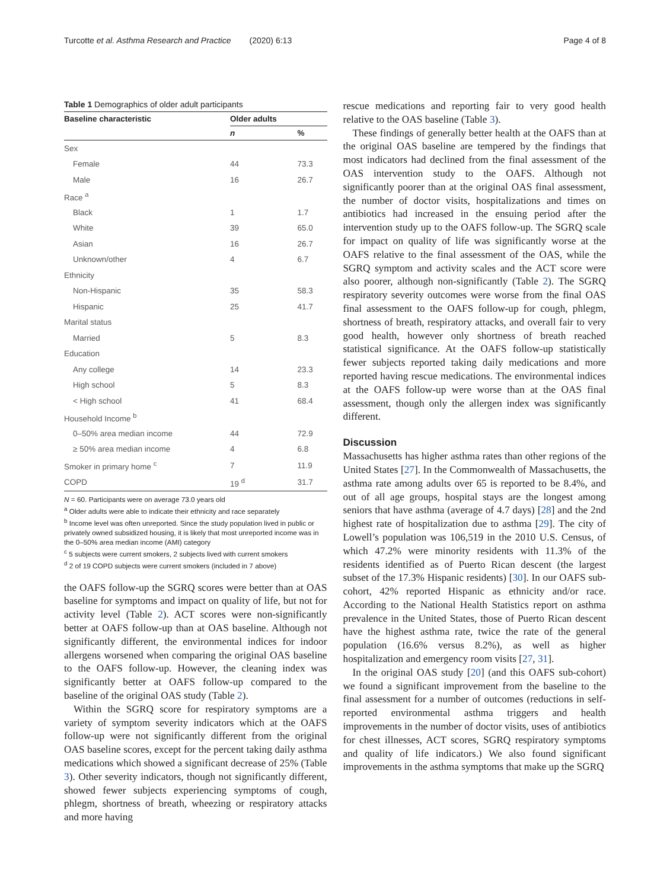Turcotte et al. Asthma Research and Practice (2020) 6:13 Page 4 of 8
Table 1 Demographics of older adult participants
| Baseline characteristic | Older adults | |
| --- | --- | --- |
| | n | % |
| Sex | | |
| Female | 44 | 73.3 |
| Male | 16 | 26.7 |
| Race <sup>a</sup> | | |
| Black | 1 | 1.7 |
| White | 39 | 65.0 |
| Asian | 16 | 26.7 |
| Unknown/other | 4 | 6.7 |
| Ethnicity | | |
| Non-Hispanic | 35 | 58.3 |
| Hispanic | 25 | 41.7 |
| Marital status | | |
| Married | 5 | 8.3 |
| Education | | |
| Any college | 14 | 23.3 |
| High school | 5 | 8.3 |
| < High school | 41 | 68.4 |
| Household Income <sup>b</sup> | | |
| 0–50% area median income | 44 | 72.9 |
| ≥ 50% area median income | 4 | 6.8 |
| Smoker in primary home <sup>c</sup> | 7 | 11.9 |
| COPD | 19 <sup>d</sup> | 31.7 |
N = 60. Participants were on average 73.0 years old
<sup>a</sup> Older adults were able to indicate their ethnicity and race separately
<sup>b</sup> Income level was often unreported. Since the study population lived in public or privately owned subsidized housing, it is likely that most unreported income was in the 0–50% area median income (AMI) category
<sup>c</sup> 5 subjects were current smokers, 2 subjects lived with current smokers
<sup>d</sup> 2 of 19 COPD subjects were current smokers (included in 7 above)
the OAFS follow-up the SGRQ scores were better than at OAS baseline for symptoms and impact on quality of life, but not for activity level (Table 2). ACT scores were non-significantly better at OAFS follow-up than at OAS baseline. Although not significantly different, the environmental indices for indoor allergens worsened when comparing the original OAS baseline to the OAFS follow-up. However, the cleaning index was significantly better at OAFS follow-up compared to the baseline of the original OAS study (Table 2).
Within the SGRQ score for respiratory symptoms are a variety of symptom severity indicators which at the OAFS follow-up were not significantly different from the original OAS baseline scores, except for the percent taking daily asthma medications which showed a significant decrease of 25% (Table 3). Other severity indicators, though not significantly different, showed fewer subjects experiencing symptoms of cough, phlegm, shortness of breath, wheezing or respiratory attacks and more having
rescue medications and reporting fair to very good health relative to the OAS baseline (Table 3).
These findings of generally better health at the OAFS than at the original OAS baseline are tempered by the findings that most indicators had declined from the final assessment of the OAS intervention study to the OAFS. Although not significantly poorer than at the original OAS final assessment, the number of doctor visits, hospitalizations and times on antibiotics had increased in the ensuing period after the intervention study up to the OAFS follow-up. The SGRQ scale for impact on quality of life was significantly worse at the OAFS relative to the final assessment of the OAS, while the SGRQ symptom and activity scales and the ACT score were also poorer, although non-significantly (Table 2). The SGRQ respiratory severity outcomes were worse from the final OAS final assessment to the OAFS follow-up for cough, phlegm, shortness of breath, respiratory attacks, and overall fair to very good health, however only shortness of breath reached statistical significance. At the OAFS follow-up statistically fewer subjects reported taking daily medications and more reported having rescue medications. The environmental indices at the OAFS follow-up were worse than at the OAS final assessment, though only the allergen index was significantly different.
Discussion
Massachusetts has higher asthma rates than other regions of the United States [27]. In the Commonwealth of Massachusetts, the asthma rate among adults over 65 is reported to be 8.4%, and out of all age groups, hospital stays are the longest among seniors that have asthma (average of 4.7 days) [28] and the 2nd highest rate of hospitalization due to asthma [29]. The city of Lowell’s population was 106,519 in the 2010 U.S. Census, of which 47.2% were minority residents with 11.3% of the residents identified as of Puerto Rican descent (the largest subset of the 17.3% Hispanic residents) [30]. In our OAFS sub-cohort, 42% reported Hispanic as ethnicity and/or race. According to the National Health Statistics report on asthma prevalence in the United States, those of Puerto Rican descent have the highest asthma rate, twice the rate of the general population (16.6% versus 8.2%), as well as higher hospitalization and emergency room visits [27, 31].
In the original OAS study [20] (and this OAFS sub-cohort) we found a significant improvement from the baseline to the final assessment for a number of outcomes (reductions in self-reported environmental asthma triggers and health improvements in the number of doctor visits, uses of antibiotics for chest illnesses, ACT scores, SGRQ respiratory symptoms and quality of life indicators.) We also found significant improvements in the asthma symptoms that make up the SGRQ